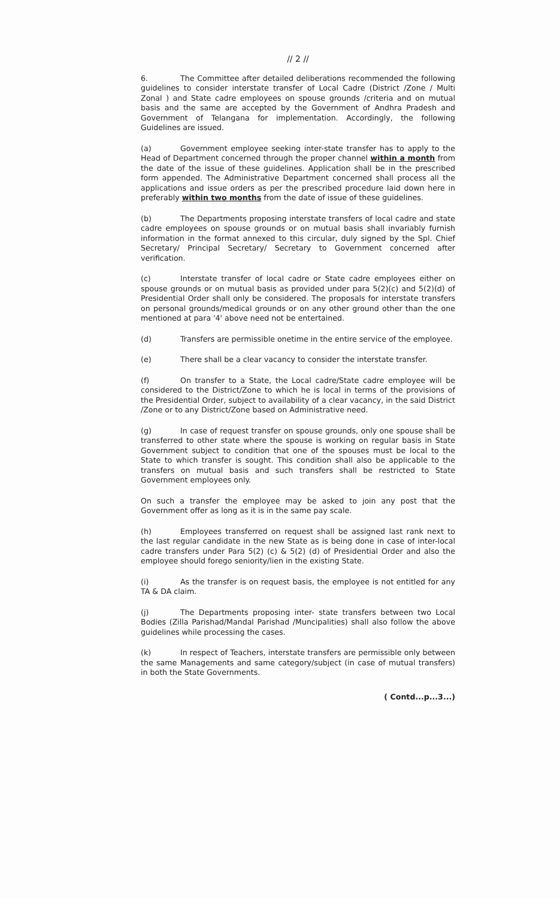// 2 //
6. The Committee after detailed deliberations recommended the following guidelines to consider interstate transfer of Local Cadre (District /Zone / Multi Zonal ) and State cadre employees on spouse grounds /criteria and on mutual basis and the same are accepted by the Government of Andhra Pradesh and Government of Telangana for implementation. Accordingly, the following Guidelines are issued.
(a) Government employee seeking inter-state transfer has to apply to the Head of Department concerned through the proper channel within a month from the date of the issue of these guidelines. Application shall be in the prescribed form appended. The Administrative Department concerned shall process all the applications and issue orders as per the prescribed procedure laid down here in preferably within two months from the date of issue of these guidelines.
(b) The Departments proposing interstate transfers of local cadre and state cadre employees on spouse grounds or on mutual basis shall invariably furnish information in the format annexed to this circular, duly signed by the Spl. Chief Secretary/ Principal Secretary/ Secretary to Government concerned after verification.
(c) Interstate transfer of local cadre or State cadre employees either on spouse grounds or on mutual basis as provided under para 5(2)(c) and 5(2)(d) of Presidential Order shall only be considered. The proposals for interstate transfers on personal grounds/medical grounds or on any other ground other than the one mentioned at para '4' above need not be entertained.
(d) Transfers are permissible onetime in the entire service of the employee.
(e) There shall be a clear vacancy to consider the interstate transfer.
(f) On transfer to a State, the Local cadre/State cadre employee will be considered to the District/Zone to which he is local in terms of the provisions of the Presidential Order, subject to availability of a clear vacancy, in the said District /Zone or to any District/Zone based on Administrative need.
(g) In case of request transfer on spouse grounds, only one spouse shall be transferred to other state where the spouse is working on regular basis in State Government subject to condition that one of the spouses must be local to the State to which transfer is sought. This condition shall also be applicable to the transfers on mutual basis and such transfers shall be restricted to State Government employees only.
On such a transfer the employee may be asked to join any post that the Government offer as long as it is in the same pay scale.
(h) Employees transferred on request shall be assigned last rank next to the last regular candidate in the new State as is being done in case of inter-local cadre transfers under Para 5(2) (c) & 5(2) (d) of Presidential Order and also the employee should forego seniority/lien in the existing State.
(i) As the transfer is on request basis, the employee is not entitled for any TA & DA claim.
(j) The Departments proposing inter- state transfers between two Local Bodies (Zilla Parishad/Mandal Parishad /Muncipalities) shall also follow the above guidelines while processing the cases.
(k) In respect of Teachers, interstate transfers are permissible only between the same Managements and same category/subject (in case of mutual transfers) in both the State Governments.
( Contd...p...3...)